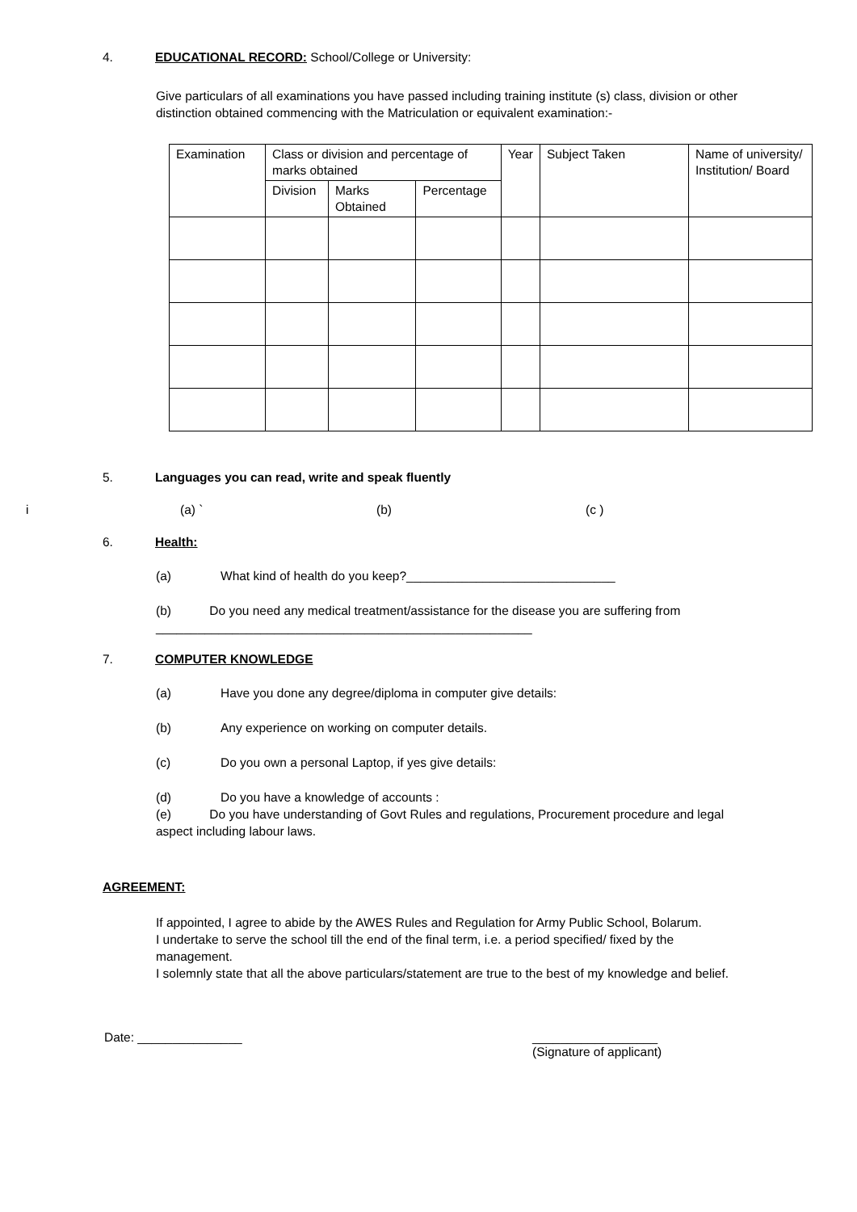4. EDUCATIONAL RECORD: School/College or University:
Give particulars of all examinations you have passed including training institute (s) class, division or other distinction obtained commencing with the Matriculation or equivalent examination:-
| Examination | Class or division and percentage of marks obtained | | | Year | Subject Taken | Name of university/ Institution/ Board |
| --- | --- | --- | --- | --- | --- | --- |
| | Division | Marks Obtained | Percentage | | | |
5. Languages you can read, write and speak fluently
i (a) ` (b) (c )
6. Health:
(a) What kind of health do you keep?______________________________
(b) Do you need any medical treatment/assistance for the disease you are suffering from ______________________________________________________
7. COMPUTER KNOWLEDGE
(a) Have you done any degree/diploma in computer give details:
(b) Any experience on working on computer details.
(c) Do you own a personal Laptop, if yes give details:
(d) Do you have a knowledge of accounts :
(e) Do you have understanding of Govt Rules and regulations, Procurement procedure and legal aspect including labour laws.
AGREEMENT:
If appointed, I agree to abide by the AWES Rules and Regulation for Army Public School, Bolarum.
I undertake to serve the school till the end of the final term, i.e. a period specified/ fixed by the management.
I solemnly state that all the above particulars/statement are true to the best of my knowledge and belief.
Date: _______________ __________________
(Signature of applicant)